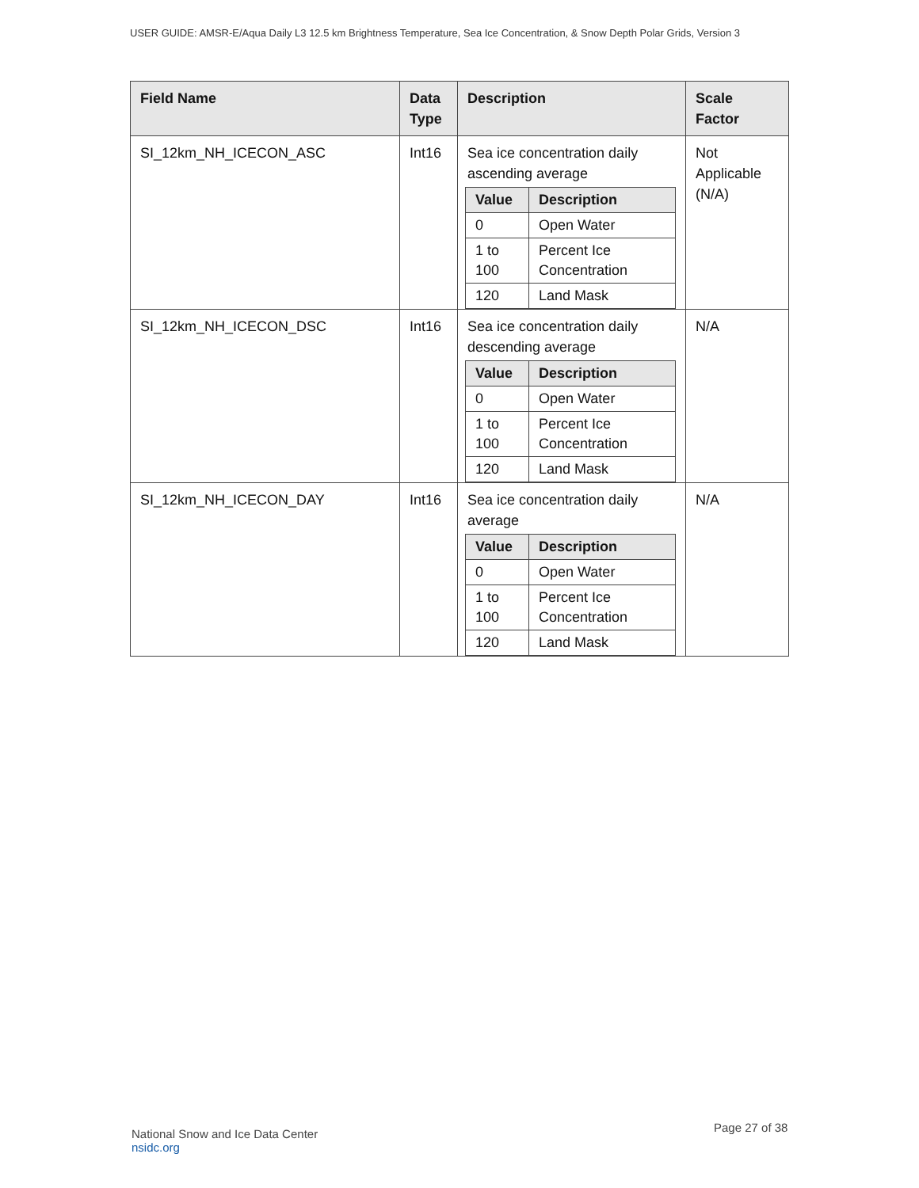USER GUIDE: AMSR-E/Aqua Daily L3 12.5 km Brightness Temperature, Sea Ice Concentration, & Snow Depth Polar Grids, Version 3
| Field Name | Data Type | Description | Scale Factor |
| --- | --- | --- | --- |
| SI_12km_NH_ICECON_ASC | Int16 | Sea ice concentration daily ascending average / Value / Description / / --- / --- / / 0 / Open Water / / 1 to 100 / Percent Ice Concentration / / 120 / Land Mask / | Not Applicable (N/A) |
| SI_12km_NH_ICECON_DSC | Int16 | Sea ice concentration daily descending average / Value / Description / / --- / --- / / 0 / Open Water / / 1 to 100 / Percent Ice Concentration / / 120 / Land Mask / | N/A |
| SI_12km_NH_ICECON_DAY | Int16 | Sea ice concentration daily average / Value / Description / / --- / --- / / 0 / Open Water / / 1 to 100 / Percent Ice Concentration / / 120 / Land Mask / | N/A |
National Snow and Ice Data Center
nsidc.org
Page 27 of 38